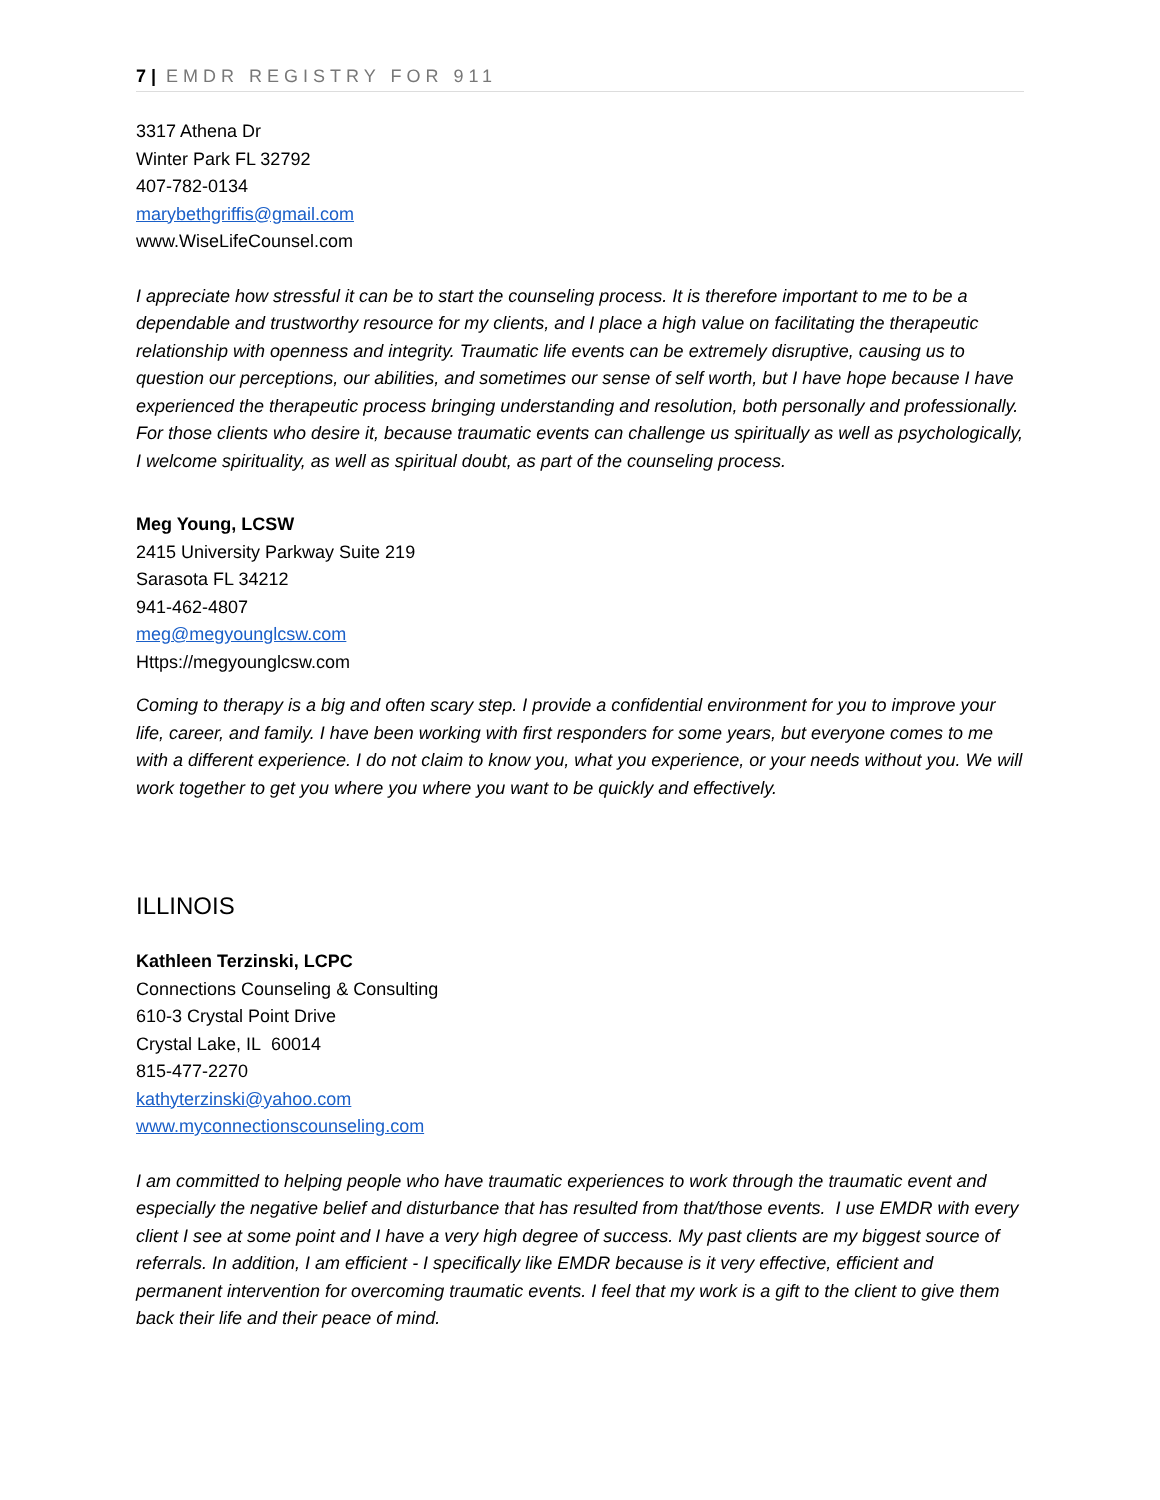7 | EMDR REGISTRY FOR 911
3317 Athena Dr
Winter Park FL 32792
407-782-0134
marybethgriffis@gmail.com
www.WiseLifeCounsel.com
I appreciate how stressful it can be to start the counseling process. It is therefore important to me to be a dependable and trustworthy resource for my clients, and I place a high value on facilitating the therapeutic relationship with openness and integrity. Traumatic life events can be extremely disruptive, causing us to question our perceptions, our abilities, and sometimes our sense of self worth, but I have hope because I have experienced the therapeutic process bringing understanding and resolution, both personally and professionally. For those clients who desire it, because traumatic events can challenge us spiritually as well as psychologically, I welcome spirituality, as well as spiritual doubt, as part of the counseling process.
Meg Young, LCSW
2415 University Parkway Suite 219
Sarasota FL 34212
941-462-4807
meg@megyounglcsw.com
Https://megyounglcsw.com
Coming to therapy is a big and often scary step. I provide a confidential environment for you to improve your life, career, and family. I have been working with first responders for some years, but everyone comes to me with a different experience. I do not claim to know you, what you experience, or your needs without you. We will work together to get you where you where you want to be quickly and effectively.
ILLINOIS
Kathleen Terzinski, LCPC
Connections Counseling & Consulting
610-3 Crystal Point Drive
Crystal Lake, IL 60014
815-477-2270
kathyterzinski@yahoo.com
www.myconnectionscounseling.com
I am committed to helping people who have traumatic experiences to work through the traumatic event and especially the negative belief and disturbance that has resulted from that/those events. I use EMDR with every client I see at some point and I have a very high degree of success. My past clients are my biggest source of referrals. In addition, I am efficient - I specifically like EMDR because is it very effective, efficient and permanent intervention for overcoming traumatic events. I feel that my work is a gift to the client to give them back their life and their peace of mind.